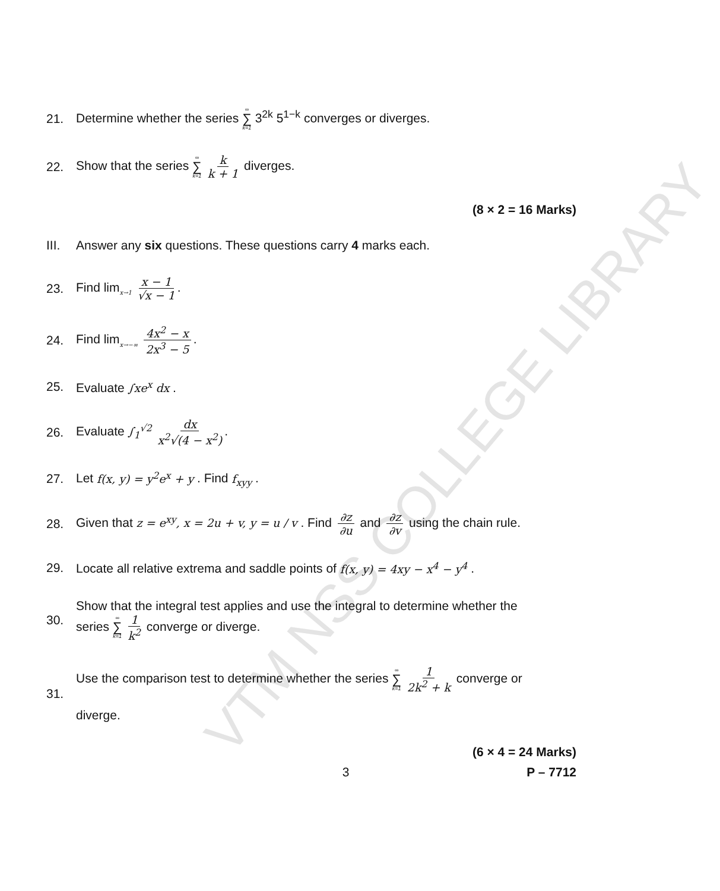VTM NSS COLLEGE LIBRARY
21. Determine whether the series ∞ ∑ k=1 3<sup>2k</sup> 5<sup>1−k</sup> converges or diverges.
22. Show that the series ∞ ∑ k=1 k k + 1 diverges.
(8 × 2 = 16 Marks)
III. Answer any six questions. These questions carry 4 marks each.
23. Find lim<sub>x→1</sub> x − 1 √x − 1.
24. Find lim<sub>x→−∞</sub> 4x<sup>2</sup> − x 2x<sup>3</sup> − 5.
25. Evaluate ∫xe<sup>x</sup> dx .
26. Evaluate ∫<sub>1</sub><sup>√2</sup> dx x<sup>2</sup>√(4 − x<sup>2</sup>).
27. Let f(x, y) = y<sup>2</sup>e<sup>x</sup> + y . Find f<sub>xyy</sub> .
28. Given that z = e<sup>xy</sup>, x = 2u + v, y = u / v . Find ∂z ∂u and ∂z ∂v using the chain rule.
29. Locate all relative extrema and saddle points of f(x, y) = 4xy − x<sup>4</sup> − y<sup>4</sup> .
30. Show that the integral test applies and use the integral to determine whether the
series ∞ ∑ k=1 1 k<sup>2</sup> converge or diverge.
31. Use the comparison test to determine whether the series ∞ ∑ k=1 1 2k<sup>2</sup> + k converge or
diverge.
(6 × 4 = 24 Marks)
3 P – 7712